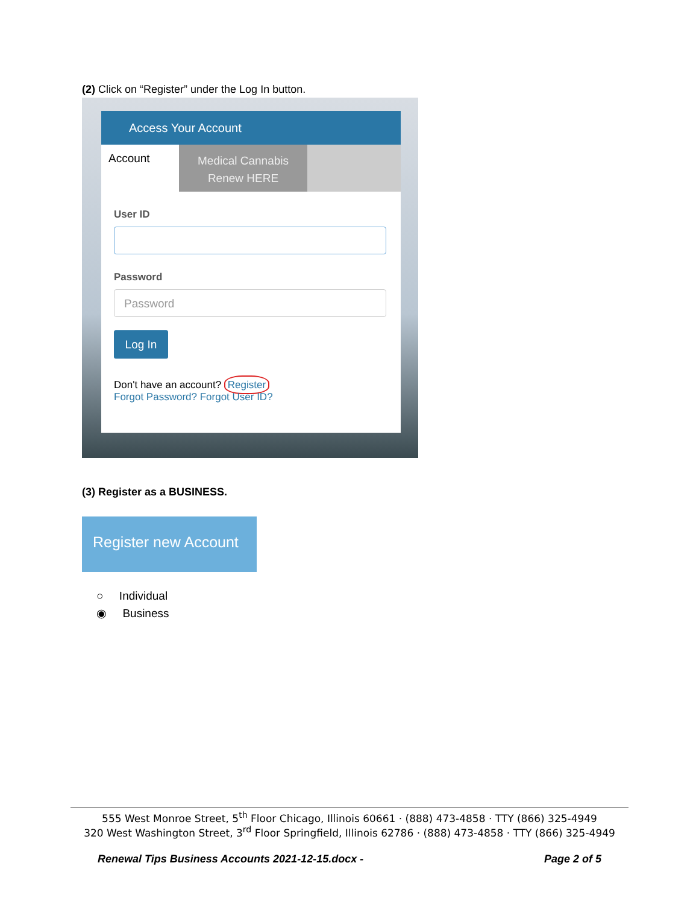(2) Click on “Register” under the Log In button.
Access Your Account
Account
Medical Cannabis
Renew HERE
User ID
Password
Password
Log In
Don't have an account? Register
Forgot Password? Forgot User ID?
(3) Register as a BUSINESS.
Register new Account
○ Individual
◉ Business
555 West Monroe Street, 5<sup>th</sup> Floor Chicago, Illinois 60661 · (888) 473-4858 · TTY (866) 325-4949
320 West Washington Street, 3<sup>rd</sup> Floor Springfield, Illinois 62786 · (888) 473-4858 · TTY (866) 325-4949
Renewal Tips Business Accounts 2021-12-15.docx - Page 2 of 5